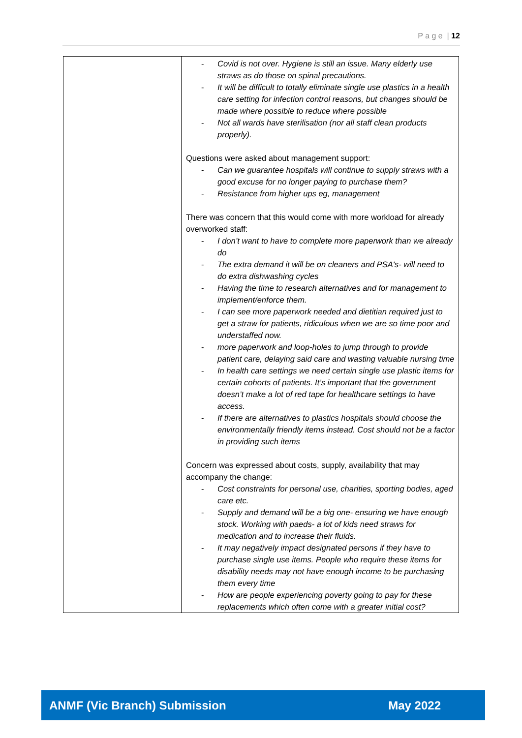P a g e | 12
| | - Covid is not over. Hygiene is still an issue. Many elderly use straws as do those on spinal precautions. - It will be difficult to totally eliminate single use plastics in a health care setting for infection control reasons, but changes should be made where possible to reduce where possible - Not all wards have sterilisation (nor all staff clean products properly). Questions were asked about management support: - Can we guarantee hospitals will continue to supply straws with a good excuse for no longer paying to purchase them? - Resistance from higher ups eg, management There was concern that this would come with more workload for already overworked staff: - I don’t want to have to complete more paperwork than we already do - The extra demand it will be on cleaners and PSA's- will need to do extra dishwashing cycles - Having the time to research alternatives and for management to implement/enforce them. - I can see more paperwork needed and dietitian required just to get a straw for patients, ridiculous when we are so time poor and understaffed now. - more paperwork and loop-holes to jump through to provide patient care, delaying said care and wasting valuable nursing time - In health care settings we need certain single use plastic items for certain cohorts of patients. It’s important that the government doesn’t make a lot of red tape for healthcare settings to have access. - If there are alternatives to plastics hospitals should choose the environmentally friendly items instead. Cost should not be a factor in providing such items Concern was expressed about costs, supply, availability that may accompany the change: - Cost constraints for personal use, charities, sporting bodies, aged care etc. - Supply and demand will be a big one- ensuring we have enough stock. Working with paeds- a lot of kids need straws for medication and to increase their fluids. - It may negatively impact designated persons if they have to purchase single use items. People who require these items for disability needs may not have enough income to be purchasing them every time - How are people experiencing poverty going to pay for these replacements which often come with a greater initial cost? |
ANMF (Vic Branch) Submission May 2022